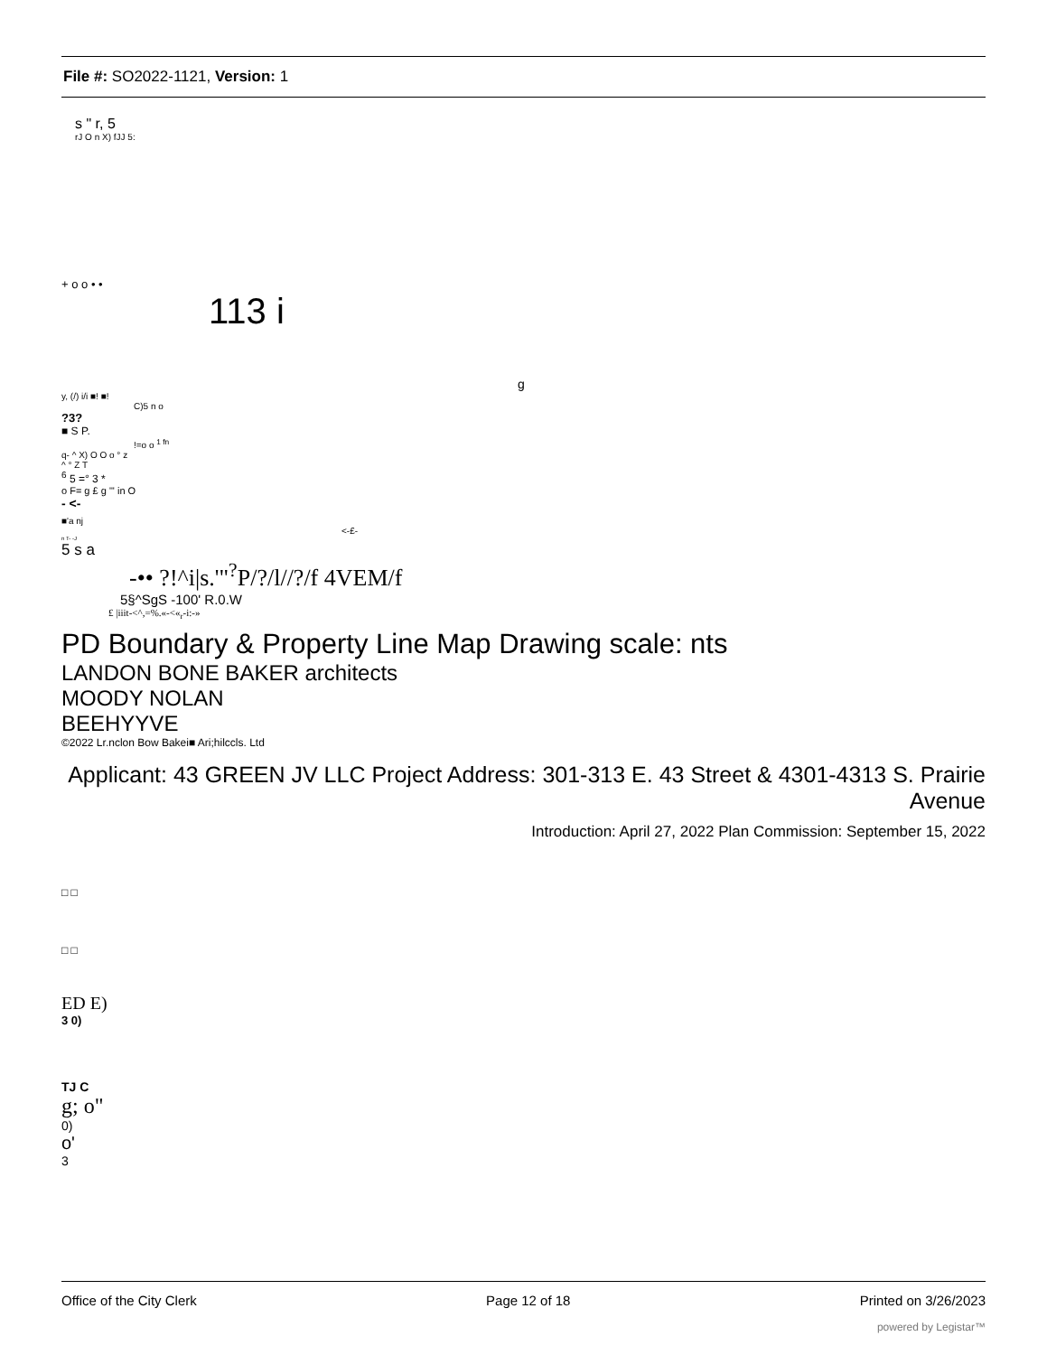File #: SO2022-1121, Version: 1
s " r, 5
rJ O n X) fJJ 5:
+ o o • •
113 i
g
y, (/) i/i ■! ■!
C)5 n o
?3?
■ S P.
!=o o <sup>1 fn</sup>
q- ^ X) O O o ° z
^ ° Z T
<sup>6</sup> 5 =° 3 *
o F= g £ g "' in O
- <-
■'a nj
<-£-
n T- -J
5 s a
-•• ?!^i|s.'"<sup>?</sup>P/?/l//?/f 4VEM/f
5§^SgS -100' R.0.W
£ |iiit-<^,=%.«-<«<sub>r</sub>-i:-»
PD Boundary & Property Line Map Drawing scale: nts
LANDON BONE BAKER architects
MOODY NOLAN
BEEHYYVE
©2022 Lr.nclon Bow Bakei■ Ari;hilccls. Ltd
Applicant: 43 GREEN JV LLC Project Address: 301-313 E. 43 Street & 4301-4313 S. Prairie Avenue
Introduction: April 27, 2022 Plan Commission: September 15, 2022
□ □
□ □
ED E)
3 0)
TJ C
g; o"
0)
o'
3
Office of the City Clerk Page 12 of 18 Printed on 3/26/2023
powered by Legistar™